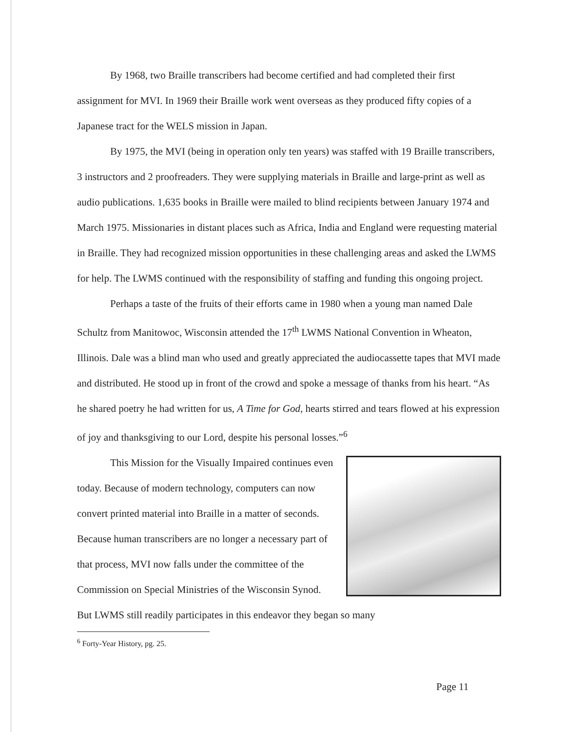By 1968, two Braille transcribers had become certified and had completed their first assignment for MVI. In 1969 their Braille work went overseas as they produced fifty copies of a Japanese tract for the WELS mission in Japan.
By 1975, the MVI (being in operation only ten years) was staffed with 19 Braille transcribers, 3 instructors and 2 proofreaders. They were supplying materials in Braille and large-print as well as audio publications. 1,635 books in Braille were mailed to blind recipients between January 1974 and March 1975. Missionaries in distant places such as Africa, India and England were requesting material in Braille. They had recognized mission opportunities in these challenging areas and asked the LWMS for help. The LWMS continued with the responsibility of staffing and funding this ongoing project.
Perhaps a taste of the fruits of their efforts came in 1980 when a young man named Dale Schultz from Manitowoc, Wisconsin attended the 17<sup>th</sup> LWMS National Convention in Wheaton, Illinois. Dale was a blind man who used and greatly appreciated the audiocassette tapes that MVI made and distributed. He stood up in front of the crowd and spoke a message of thanks from his heart. “As he shared poetry he had written for us, A Time for God, hearts stirred and tears flowed at his expression of joy and thanksgiving to our Lord, despite his personal losses.”<sup>6</sup>
This Mission for the Visually Impaired continues even today. Because of modern technology, computers can now convert printed material into Braille in a matter of seconds. Because human transcribers are no longer a necessary part of that process, MVI now falls under the committee of the Commission on Special Ministries of the Wisconsin Synod. But LWMS still readily participates in this endeavor they began so many
<sup>6</sup> Forty-Year History, pg. 25.
Page 11